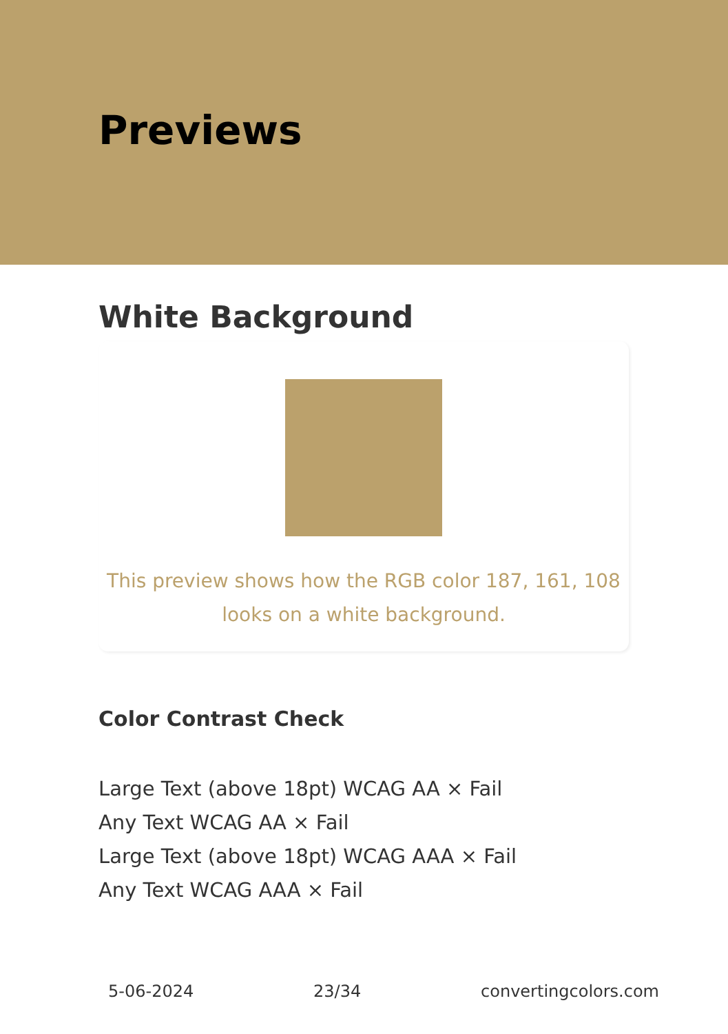Previews
White Background
This preview shows how the RGB color 187, 161, 108
looks on a white background.
Color Contrast Check
Large Text (above 18pt) WCAG AA × Fail
Any Text WCAG AA × Fail
Large Text (above 18pt) WCAG AAA × Fail
Any Text WCAG AAA × Fail
5-06-2024 23/34 convertingcolors.com